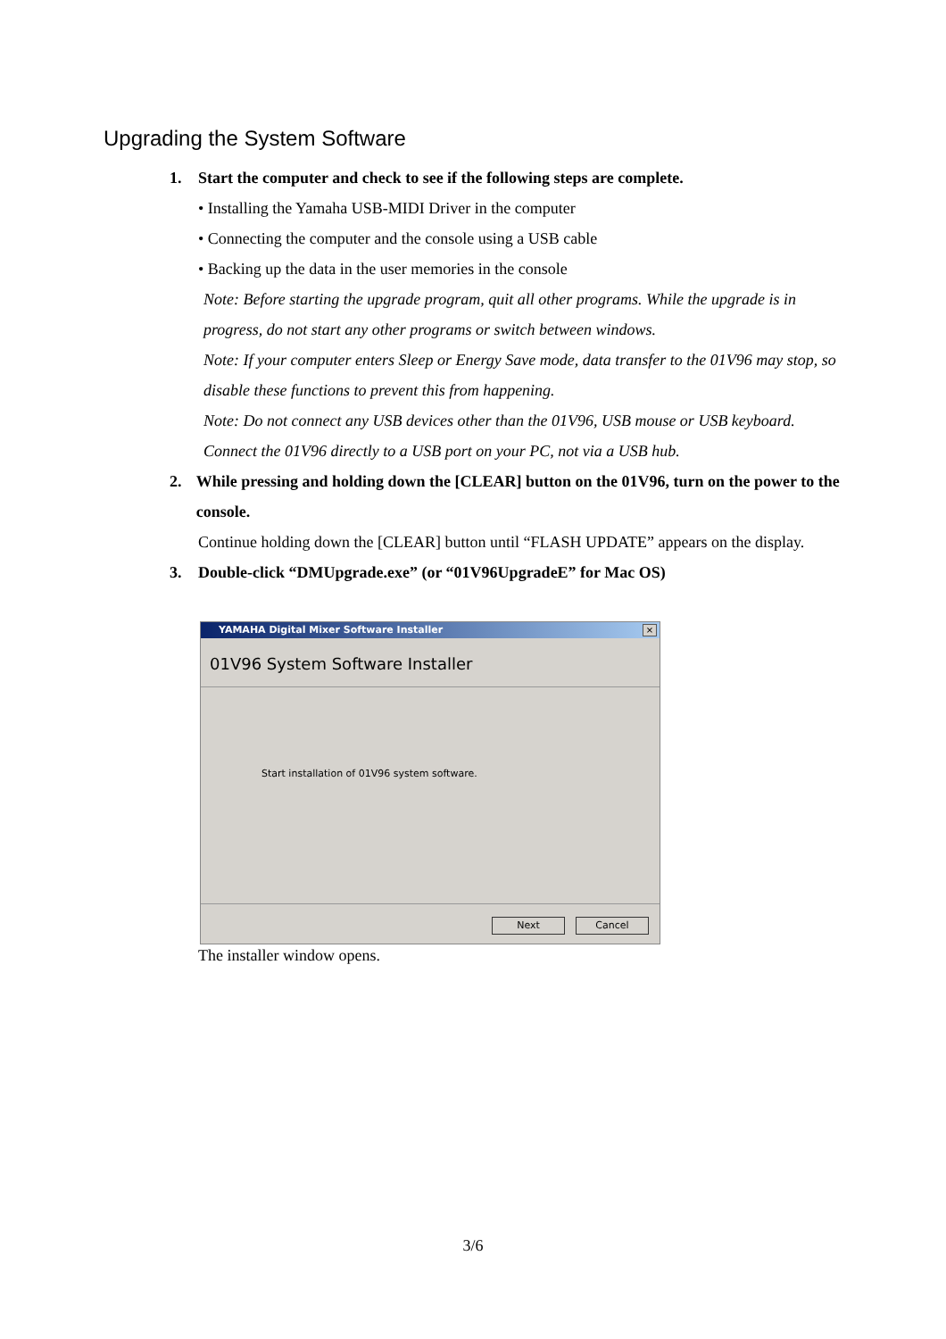Upgrading the System Software
1. Start the computer and check to see if the following steps are complete.
• Installing the Yamaha USB-MIDI Driver in the computer
• Connecting the computer and the console using a USB cable
• Backing up the data in the user memories in the console
Note: Before starting the upgrade program, quit all other programs. While the upgrade is in progress, do not start any other programs or switch between windows.
Note: If your computer enters Sleep or Energy Save mode, data transfer to the 01V96 may stop, so disable these functions to prevent this from happening.
Note: Do not connect any USB devices other than the 01V96, USB mouse or USB keyboard. Connect the 01V96 directly to a USB port on your PC, not via a USB hub.
2. While pressing and holding down the [CLEAR] button on the 01V96, turn on the power to the console.
Continue holding down the [CLEAR] button until “FLASH UPDATE” appears on the display.
3. Double-click “DMUpgrade.exe” (or “01V96UpgradeE” for Mac OS)
YAMAHA Digital Mixer Software Installer
×
01V96 System Software Installer
Start installation of 01V96 system software.
Next Cancel
The installer window opens.
3/6